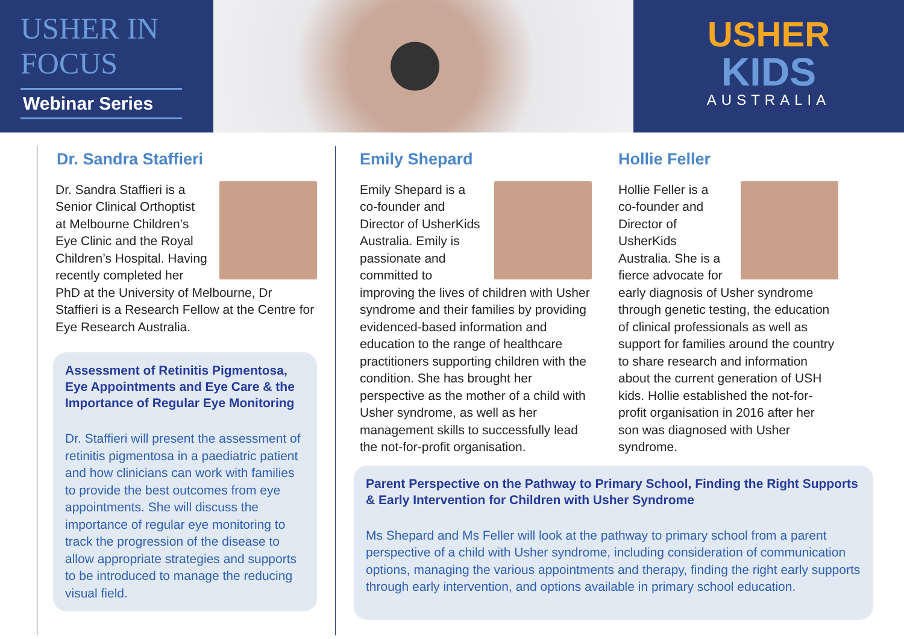USHER IN FOCUS
Webinar Series
USHER
KIDS
AUSTRALIA
Dr. Sandra Staffieri
Dr. Sandra Staffieri is a Senior Clinical Orthoptist at Melbourne Children’s Eye Clinic and the Royal Children’s Hospital. Having recently completed her PhD at the University of Melbourne, Dr Staffieri is a Research Fellow at the Centre for Eye Research Australia.
Assessment of Retinitis Pigmentosa, Eye Appointments and Eye Care & the Importance of Regular Eye Monitoring
Dr. Staffieri will present the assessment of retinitis pigmentosa in a paediatric patient and how clinicians can work with families to provide the best outcomes from eye appointments. She will discuss the importance of regular eye monitoring to track the progression of the disease to allow appropriate strategies and supports to be introduced to manage the reducing visual field.
Emily Shepard
Emily Shepard is a co-founder and Director of UsherKids Australia. Emily is passionate and committed to improving the lives of children with Usher syndrome and their families by providing evidenced-based information and education to the range of healthcare practitioners supporting children with the condition. She has brought her perspective as the mother of a child with Usher syndrome, as well as her management skills to successfully lead the not-for-profit organisation.
Hollie Feller
Hollie Feller is a co-founder and Director of UsherKids Australia. She is a fierce advocate for early diagnosis of Usher syndrome through genetic testing, the education of clinical professionals as well as support for families around the country to share research and information about the current generation of USH kids. Hollie established the not-for-profit organisation in 2016 after her son was diagnosed with Usher syndrome.
Parent Perspective on the Pathway to Primary School, Finding the Right Supports & Early Intervention for Children with Usher Syndrome
Ms Shepard and Ms Feller will look at the pathway to primary school from a parent perspective of a child with Usher syndrome, including consideration of communication options, managing the various appointments and therapy, finding the right early supports through early intervention, and options available in primary school education.